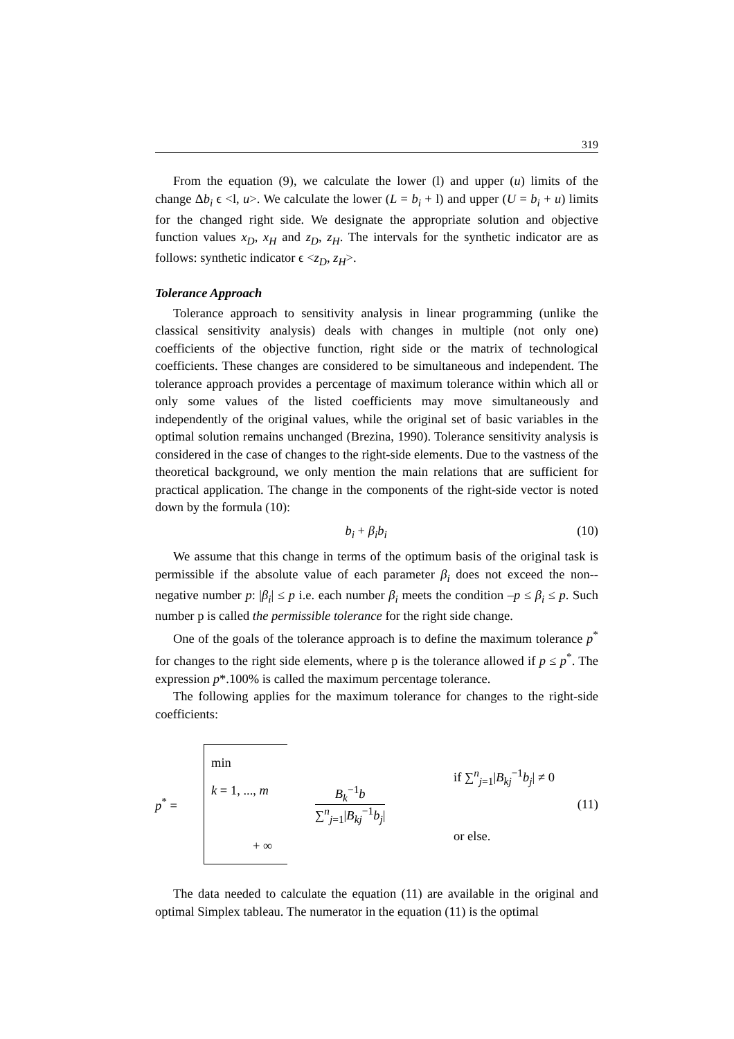319
From the equation (9), we calculate the lower (l) and upper (u) limits of the change Δb<sub>i</sub> ϵ <l, u>. We calculate the lower (L = b<sub>i</sub> + l) and upper (U = b<sub>i</sub> + u) limits for the changed right side. We designate the appropriate solution and objective function values x<sub>D</sub>, x<sub>H</sub> and z<sub>D</sub>, z<sub>H</sub>. The intervals for the synthetic indicator are as follows: synthetic indicator ϵ <z<sub>D</sub>, z<sub>H</sub>>.
Tolerance Approach
Tolerance approach to sensitivity analysis in linear programming (unlike the classical sensitivity analysis) deals with changes in multiple (not only one) coefficients of the objective function, right side or the matrix of technological coefficients. These changes are considered to be simultaneous and independent. The tolerance approach provides a percentage of maximum tolerance within which all or only some values of the listed coefficients may move simultaneously and independently of the original values, while the original set of basic variables in the optimal solution remains unchanged (Brezina, 1990). Tolerance sensitivity analysis is considered in the case of changes to the right-side elements. Due to the vastness of the theoretical background, we only mention the main relations that are sufficient for practical application. The change in the components of the right-side vector is noted down by the formula (10):
b<sub>i</sub> + β<sub>i</sub>b<sub>i</sub> (10)
We assume that this change in terms of the optimum basis of the original task is permissible if the absolute value of each parameter β<sub>i</sub> does not exceed the non--negative number p: |β<sub>i</sub>| ≤ p i.e. each number β<sub>i</sub> meets the condition –p ≤ β<sub>i</sub> ≤ p. Such number p is called the permissible tolerance for the right side change.
One of the goals of the tolerance approach is to define the maximum tolerance p<sup>*</sup> for changes to the right side elements, where p is the tolerance allowed if p ≤ p<sup>*</sup>. The expression p*.100% is called the maximum percentage tolerance.
The following applies for the maximum tolerance for changes to the right-side coefficients:
p<sup>*</sup> =
min
k = 1, ..., m
+ ∞
B<sub>k</sub><sup>−1</sup>b ∑<sup>n</sup><sub>j=1</sub>|B<sub>kj</sub><sup>−1</sup>b<sub>j</sub>|
if ∑<sup>n</sup><sub>j=1</sub>|B<sub>kj</sub><sup>−1</sup>b<sub>j</sub>| ≠ 0
or else.
(11)
The data needed to calculate the equation (11) are available in the original and optimal Simplex tableau. The numerator in the equation (11) is the optimal